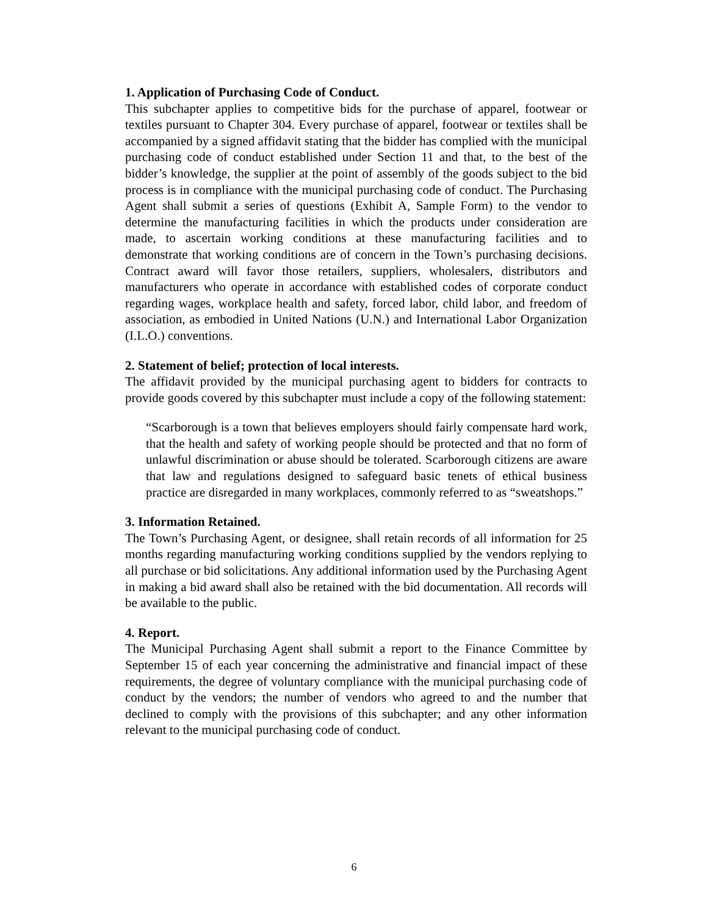1. Application of Purchasing Code of Conduct.
This subchapter applies to competitive bids for the purchase of apparel, footwear or textiles pursuant to Chapter 304. Every purchase of apparel, footwear or textiles shall be accompanied by a signed affidavit stating that the bidder has complied with the municipal purchasing code of conduct established under Section 11 and that, to the best of the bidder’s knowledge, the supplier at the point of assembly of the goods subject to the bid process is in compliance with the municipal purchasing code of conduct. The Purchasing Agent shall submit a series of questions (Exhibit A, Sample Form) to the vendor to determine the manufacturing facilities in which the products under consideration are made, to ascertain working conditions at these manufacturing facilities and to demonstrate that working conditions are of concern in the Town’s purchasing decisions. Contract award will favor those retailers, suppliers, wholesalers, distributors and manufacturers who operate in accordance with established codes of corporate conduct regarding wages, workplace health and safety, forced labor, child labor, and freedom of association, as embodied in United Nations (U.N.) and International Labor Organization (I.L.O.) conventions.
2. Statement of belief; protection of local interests.
The affidavit provided by the municipal purchasing agent to bidders for contracts to provide goods covered by this subchapter must include a copy of the following statement:
“Scarborough is a town that believes employers should fairly compensate hard work, that the health and safety of working people should be protected and that no form of unlawful discrimination or abuse should be tolerated. Scarborough citizens are aware that law and regulations designed to safeguard basic tenets of ethical business practice are disregarded in many workplaces, commonly referred to as “sweatshops.”
3. Information Retained.
The Town’s Purchasing Agent, or designee, shall retain records of all information for 25 months regarding manufacturing working conditions supplied by the vendors replying to all purchase or bid solicitations. Any additional information used by the Purchasing Agent in making a bid award shall also be retained with the bid documentation. All records will be available to the public.
4. Report.
The Municipal Purchasing Agent shall submit a report to the Finance Committee by September 15 of each year concerning the administrative and financial impact of these requirements, the degree of voluntary compliance with the municipal purchasing code of conduct by the vendors; the number of vendors who agreed to and the number that declined to comply with the provisions of this subchapter; and any other information relevant to the municipal purchasing code of conduct.
6